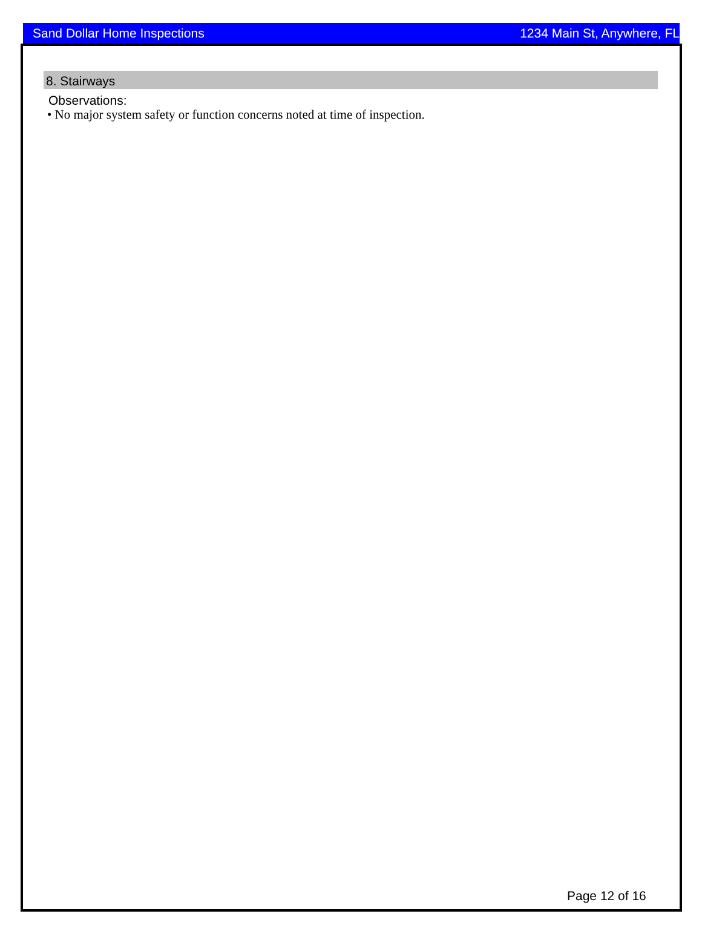Sand Dollar Home Inspections 1234 Main St, Anywhere, FL
8. Stairways
Observations:
• No major system safety or function concerns noted at time of inspection.
Page 12 of 16